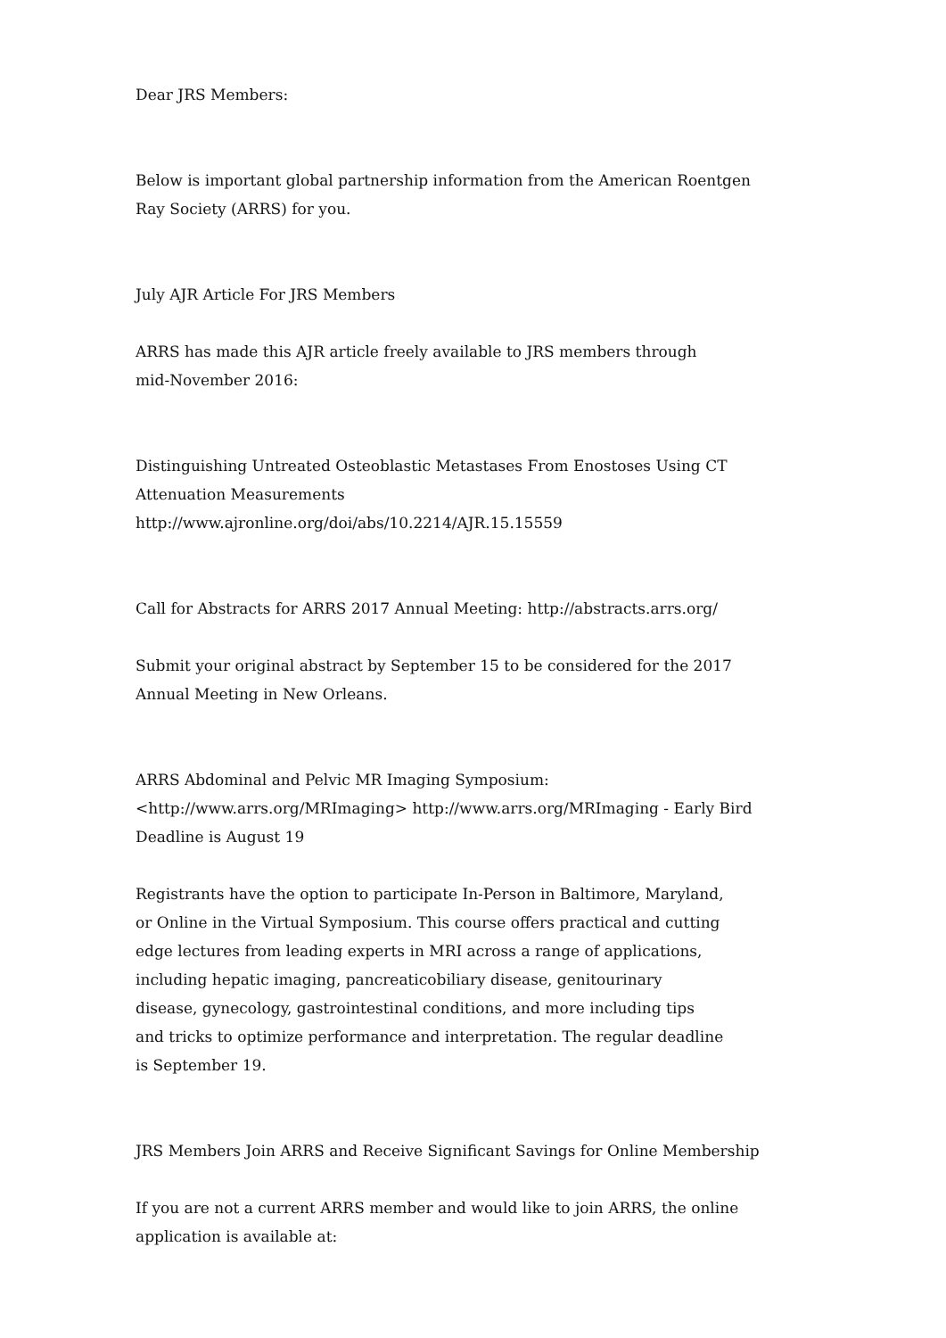Dear JRS Members:
Below is important global partnership information from the American Roentgen
Ray Society (ARRS) for you.
July AJR Article For JRS Members
ARRS has made this AJR article freely available to JRS members through
mid-November 2016:
Distinguishing Untreated Osteoblastic Metastases From Enostoses Using CT
Attenuation Measurements
http://www.ajronline.org/doi/abs/10.2214/AJR.15.15559
Call for Abstracts for ARRS 2017 Annual Meeting: http://abstracts.arrs.org/
Submit your original abstract by September 15 to be considered for the 2017
Annual Meeting in New Orleans.
ARRS Abdominal and Pelvic MR Imaging Symposium:
<http://www.arrs.org/MRImaging> http://www.arrs.org/MRImaging - Early Bird
Deadline is August 19
Registrants have the option to participate In-Person in Baltimore, Maryland,
or Online in the Virtual Symposium. This course offers practical and cutting
edge lectures from leading experts in MRI across a range of applications,
including hepatic imaging, pancreaticobiliary disease, genitourinary
disease, gynecology, gastrointestinal conditions, and more including tips
and tricks to optimize performance and interpretation. The regular deadline
is September 19.
JRS Members Join ARRS and Receive Significant Savings for Online Membership
If you are not a current ARRS member and would like to join ARRS, the online
application is available at: